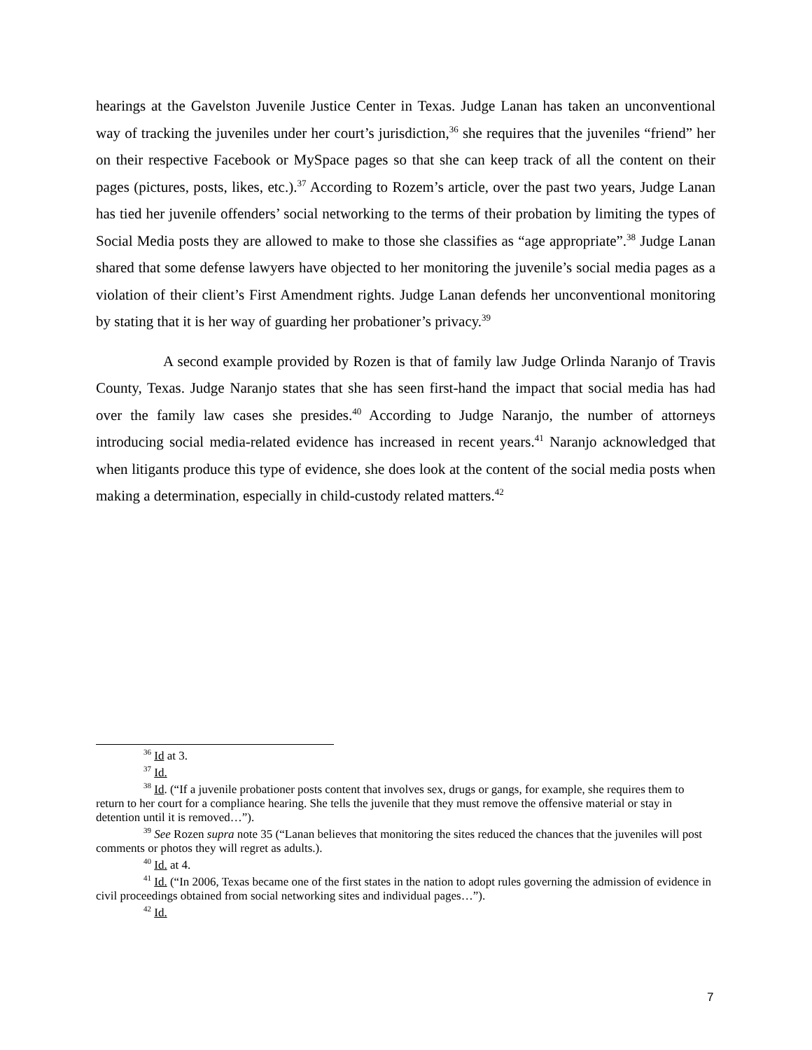hearings at the Gavelston Juvenile Justice Center in Texas. Judge Lanan has taken an unconventional way of tracking the juveniles under her court’s jurisdiction,<sup>36</sup> she requires that the juveniles “friend” her on their respective Facebook or MySpace pages so that she can keep track of all the content on their pages (pictures, posts, likes, etc.).<sup>37</sup> According to Rozem’s article, over the past two years, Judge Lanan has tied her juvenile offenders’ social networking to the terms of their probation by limiting the types of Social Media posts they are allowed to make to those she classifies as “age appropriate”.<sup>38</sup> Judge Lanan shared that some defense lawyers have objected to her monitoring the juvenile’s social media pages as a violation of their client’s First Amendment rights. Judge Lanan defends her unconventional monitoring by stating that it is her way of guarding her probationer’s privacy.<sup>39</sup>
A second example provided by Rozen is that of family law Judge Orlinda Naranjo of Travis County, Texas. Judge Naranjo states that she has seen first-hand the impact that social media has had over the family law cases she presides.<sup>40</sup> According to Judge Naranjo, the number of attorneys introducing social media-related evidence has increased in recent years.<sup>41</sup> Naranjo acknowledged that when litigants produce this type of evidence, she does look at the content of the social media posts when making a determination, especially in child-custody related matters.<sup>42</sup>
<sup>36</sup> Id at 3.
<sup>37</sup> Id.
<sup>38</sup> Id. (“If a juvenile probationer posts content that involves sex, drugs or gangs, for example, she requires them to return to her court for a compliance hearing. She tells the juvenile that they must remove the offensive material or stay in detention until it is removed…”).
<sup>39</sup> See Rozen supra note 35 (“Lanan believes that monitoring the sites reduced the chances that the juveniles will post comments or photos they will regret as adults.).
<sup>40</sup> Id. at 4.
<sup>41</sup> Id. (“In 2006, Texas became one of the first states in the nation to adopt rules governing the admission of evidence in civil proceedings obtained from social networking sites and individual pages…”).
<sup>42</sup> Id.
7